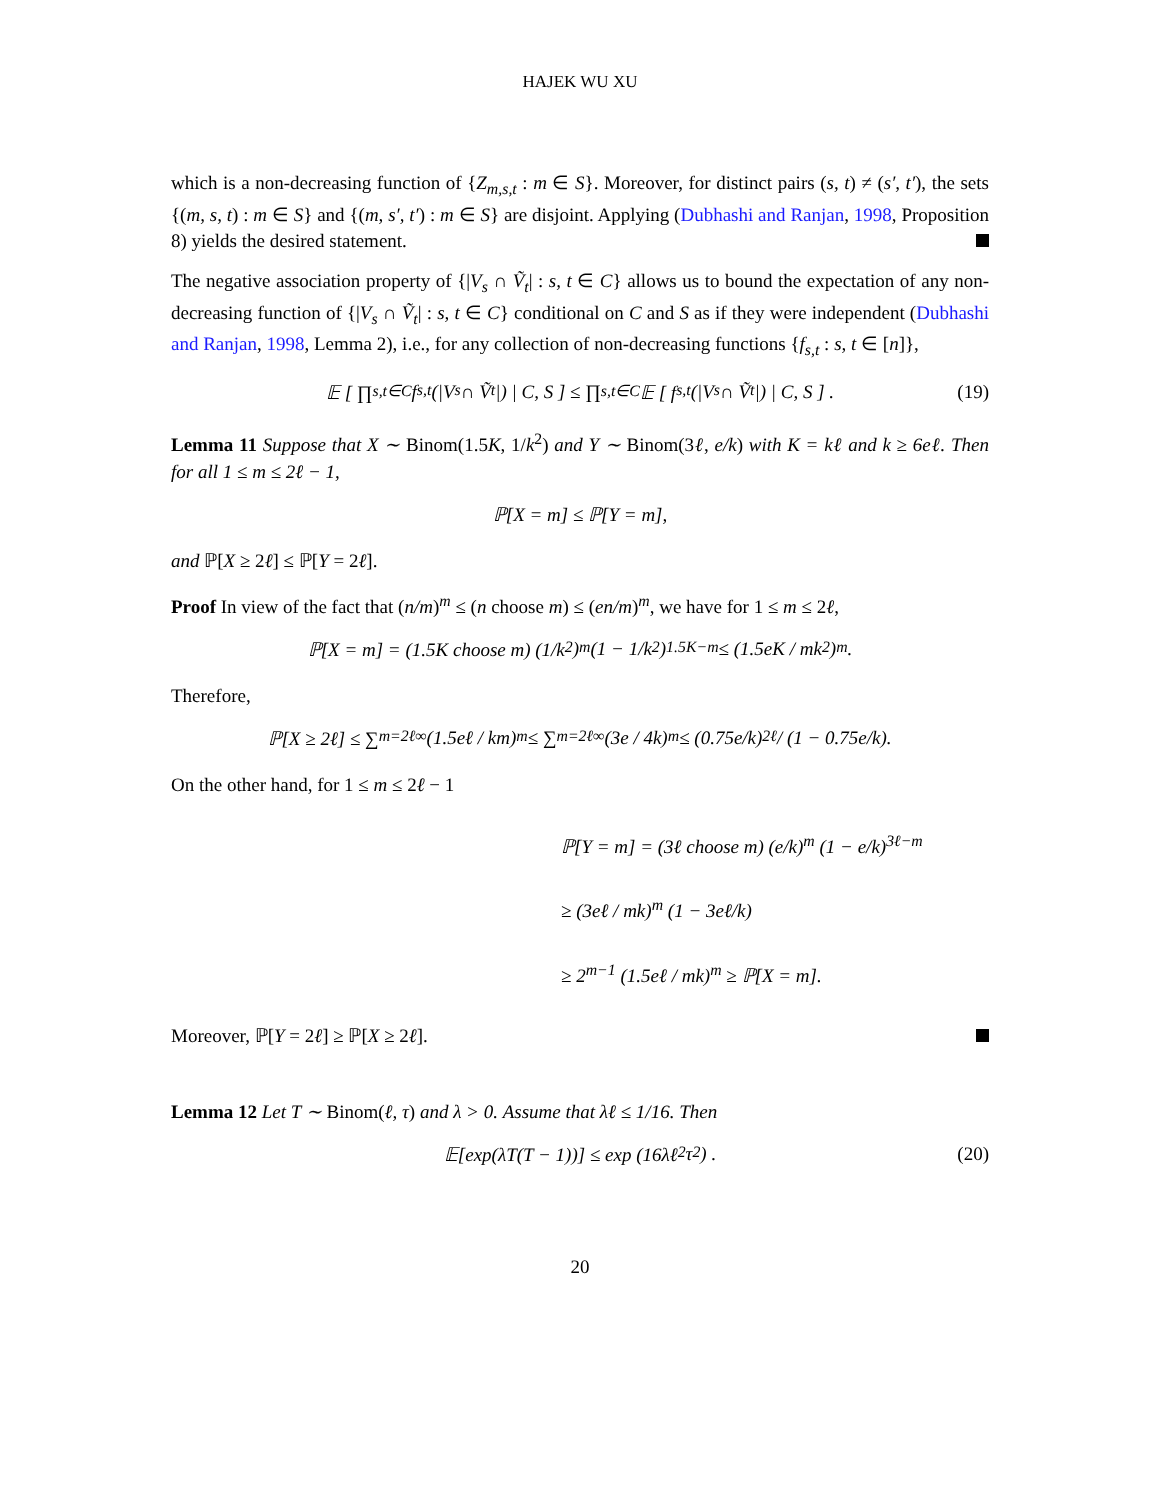HAJEK WU XU
which is a non-decreasing function of {Z<sub>m,s,t</sub> : m ∈ S}. Moreover, for distinct pairs (s, t) ≠ (s′, t′), the sets {(m, s, t) : m ∈ S} and {(m, s′, t′) : m ∈ S} are disjoint. Applying (Dubhashi and Ranjan, 1998, Proposition 8) yields the desired statement.
The negative association property of {|V<sub>s</sub> ∩ Ṽ<sub>t</sub>| : s, t ∈ C} allows us to bound the expectation of any non-decreasing function of {|V<sub>s</sub> ∩ Ṽ<sub>t</sub>| : s, t ∈ C} conditional on C and S as if they were independent (Dubhashi and Ranjan, 1998, Lemma 2), i.e., for any collection of non-decreasing functions {f<sub>s,t</sub> : s, t ∈ [n]},
𝔼 [ ∏<sub>s,t∈C</sub> f<sub>s,t</sub>(|V<sub>s</sub> ∩ Ṽ<sub>t</sub>|) | C, S ] ≤ ∏<sub>s,t∈C</sub> 𝔼 [ f<sub>s,t</sub>(|V<sub>s</sub> ∩ Ṽ<sub>t</sub>|) | C, S ] . (19)
Lemma 11 Suppose that X ∼ Binom(1.5K, 1/k<sup>2</sup>) and Y ∼ Binom(3ℓ, e/k) with K = kℓ and k ≥ 6eℓ. Then for all 1 ≤ m ≤ 2ℓ − 1,
ℙ[X = m] ≤ ℙ[Y = m],
and ℙ[X ≥ 2ℓ] ≤ ℙ[Y = 2ℓ].
Proof In view of the fact that (n/m)<sup>m</sup> ≤ (n choose m) ≤ (en/m)<sup>m</sup>, we have for 1 ≤ m ≤ 2ℓ,
ℙ[X = m] = (1.5K choose m) (1/k<sup>2</sup>)<sup>m</sup> (1 − 1/k<sup>2</sup>)<sup>1.5K−m</sup> ≤ (1.5eK / mk<sup>2</sup>)<sup>m</sup> .
Therefore,
ℙ[X ≥ 2ℓ] ≤ ∑<sub>m=2ℓ</sub><sup>∞</sup> (1.5eℓ / km)<sup>m</sup> ≤ ∑<sub>m=2ℓ</sub><sup>∞</sup> (3e / 4k)<sup>m</sup> ≤ (0.75e/k)<sup>2ℓ</sup> / (1 − 0.75e/k).
On the other hand, for 1 ≤ m ≤ 2ℓ − 1
ℙ[Y = m] = (3ℓ choose m) (e/k)<sup>m</sup> (1 − e/k)<sup>3ℓ−m</sup>
≥ (3eℓ / mk)<sup>m</sup> (1 − 3eℓ/k)
≥ 2<sup>m−1</sup> (1.5eℓ / mk)<sup>m</sup> ≥ ℙ[X = m].
Moreover, ℙ[Y = 2ℓ] ≥ ℙ[X ≥ 2ℓ].
Lemma 12 Let T ∼ Binom(ℓ, τ) and λ > 0. Assume that λℓ ≤ 1/16. Then
𝔼[exp(λT(T − 1))] ≤ exp (16λℓ<sup>2</sup>τ<sup>2</sup>) . (20)
20